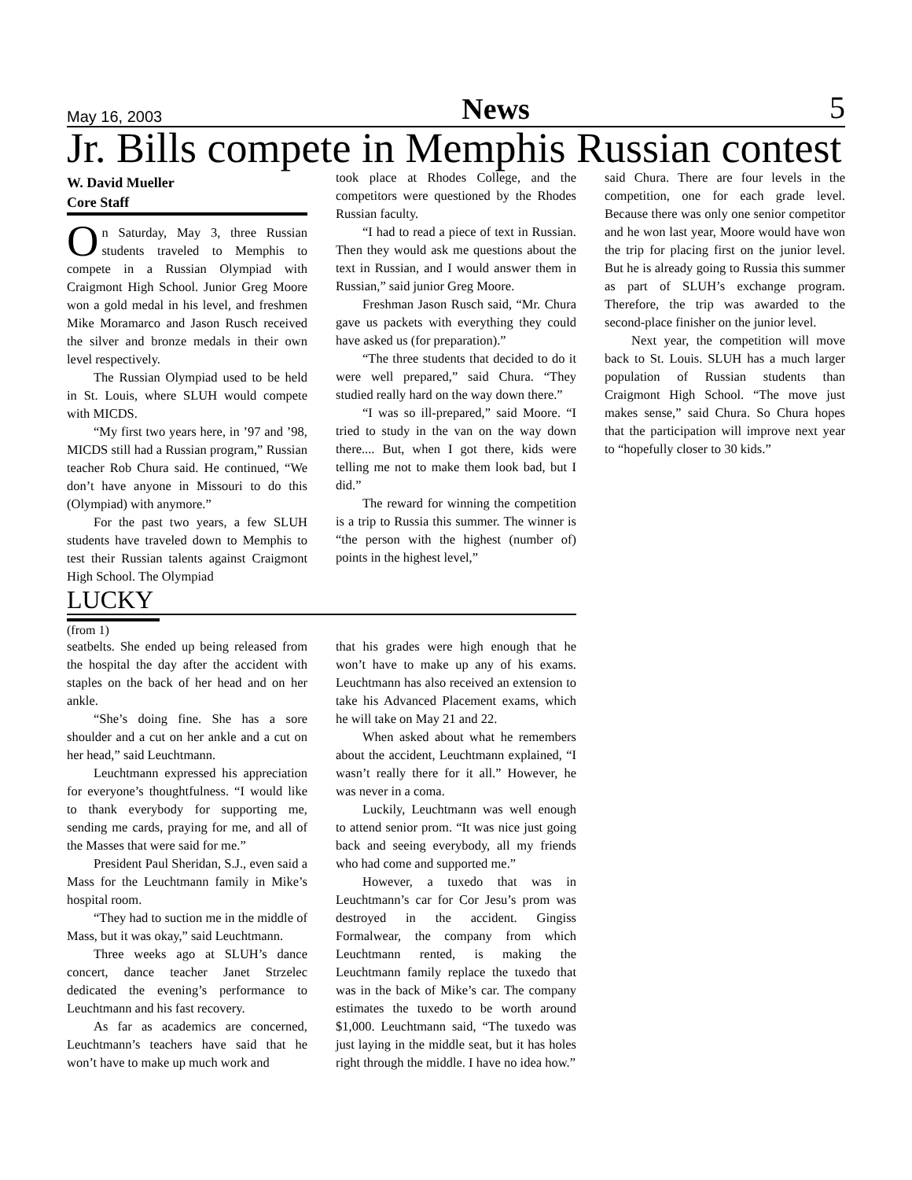May 16, 2003 News 5
Jr. Bills compete in Memphis Russian contest
W. David Mueller
Core Staff
On Saturday, May 3, three Russian students traveled to Memphis to compete in a Russian Olympiad with Craigmont High School. Junior Greg Moore won a gold medal in his level, and freshmen Mike Moramarco and Jason Rusch received the silver and bronze medals in their own level respectively.
The Russian Olympiad used to be held in St. Louis, where SLUH would compete with MICDS.
“My first two years here, in ’97 and ’98, MICDS still had a Russian program,” Russian teacher Rob Chura said. He continued, “We don’t have anyone in Missouri to do this (Olympiad) with anymore.”
For the past two years, a few SLUH students have traveled down to Memphis to test their Russian talents against Craigmont High School. The Olympiad
took place at Rhodes College, and the competitors were questioned by the Rhodes Russian faculty.
“I had to read a piece of text in Russian. Then they would ask me questions about the text in Russian, and I would answer them in Russian,” said junior Greg Moore.
Freshman Jason Rusch said, “Mr. Chura gave us packets with everything they could have asked us (for preparation).”
“The three students that decided to do it were well prepared,” said Chura. “They studied really hard on the way down there.”
“I was so ill-prepared,” said Moore. “I tried to study in the van on the way down there.... But, when I got there, kids were telling me not to make them look bad, but I did.”
The reward for winning the competition is a trip to Russia this summer. The winner is “the person with the highest (number of) points in the highest level,”
said Chura. There are four levels in the competition, one for each grade level. Because there was only one senior competitor and he won last year, Moore would have won the trip for placing first on the junior level. But he is already going to Russia this summer as part of SLUH’s exchange program. Therefore, the trip was awarded to the second-place finisher on the junior level.
Next year, the competition will move back to St. Louis. SLUH has a much larger population of Russian students than Craigmont High School. “The move just makes sense,” said Chura. So Chura hopes that the participation will improve next year to “hopefully closer to 30 kids.”
LUCKY
(from 1)
seatbelts. She ended up being released from the hospital the day after the accident with staples on the back of her head and on her ankle.
“She’s doing fine. She has a sore shoulder and a cut on her ankle and a cut on her head,” said Leuchtmann.
Leuchtmann expressed his appreciation for everyone’s thoughtfulness. “I would like to thank everybody for supporting me, sending me cards, praying for me, and all of the Masses that were said for me.”
President Paul Sheridan, S.J., even said a Mass for the Leuchtmann family in Mike’s hospital room.
“They had to suction me in the middle of Mass, but it was okay,” said Leuchtmann.
Three weeks ago at SLUH’s dance concert, dance teacher Janet Strzelec dedicated the evening’s performance to Leuchtmann and his fast recovery.
As far as academics are concerned, Leuchtmann’s teachers have said that he won’t have to make up much work and
that his grades were high enough that he won’t have to make up any of his exams. Leuchtmann has also received an extension to take his Advanced Placement exams, which he will take on May 21 and 22.
When asked about what he remembers about the accident, Leuchtmann explained, “I wasn’t really there for it all.” However, he was never in a coma.
Luckily, Leuchtmann was well enough to attend senior prom. “It was nice just going back and seeing everybody, all my friends who had come and supported me.”
However, a tuxedo that was in Leuchtmann’s car for Cor Jesu’s prom was destroyed in the accident. Gingiss Formalwear, the company from which Leuchtmann rented, is making the Leuchtmann family replace the tuxedo that was in the back of Mike’s car. The company estimates the tuxedo to be worth around $1,000. Leuchtmann said, “The tuxedo was just laying in the middle seat, but it has holes right through the middle. I have no idea how.”